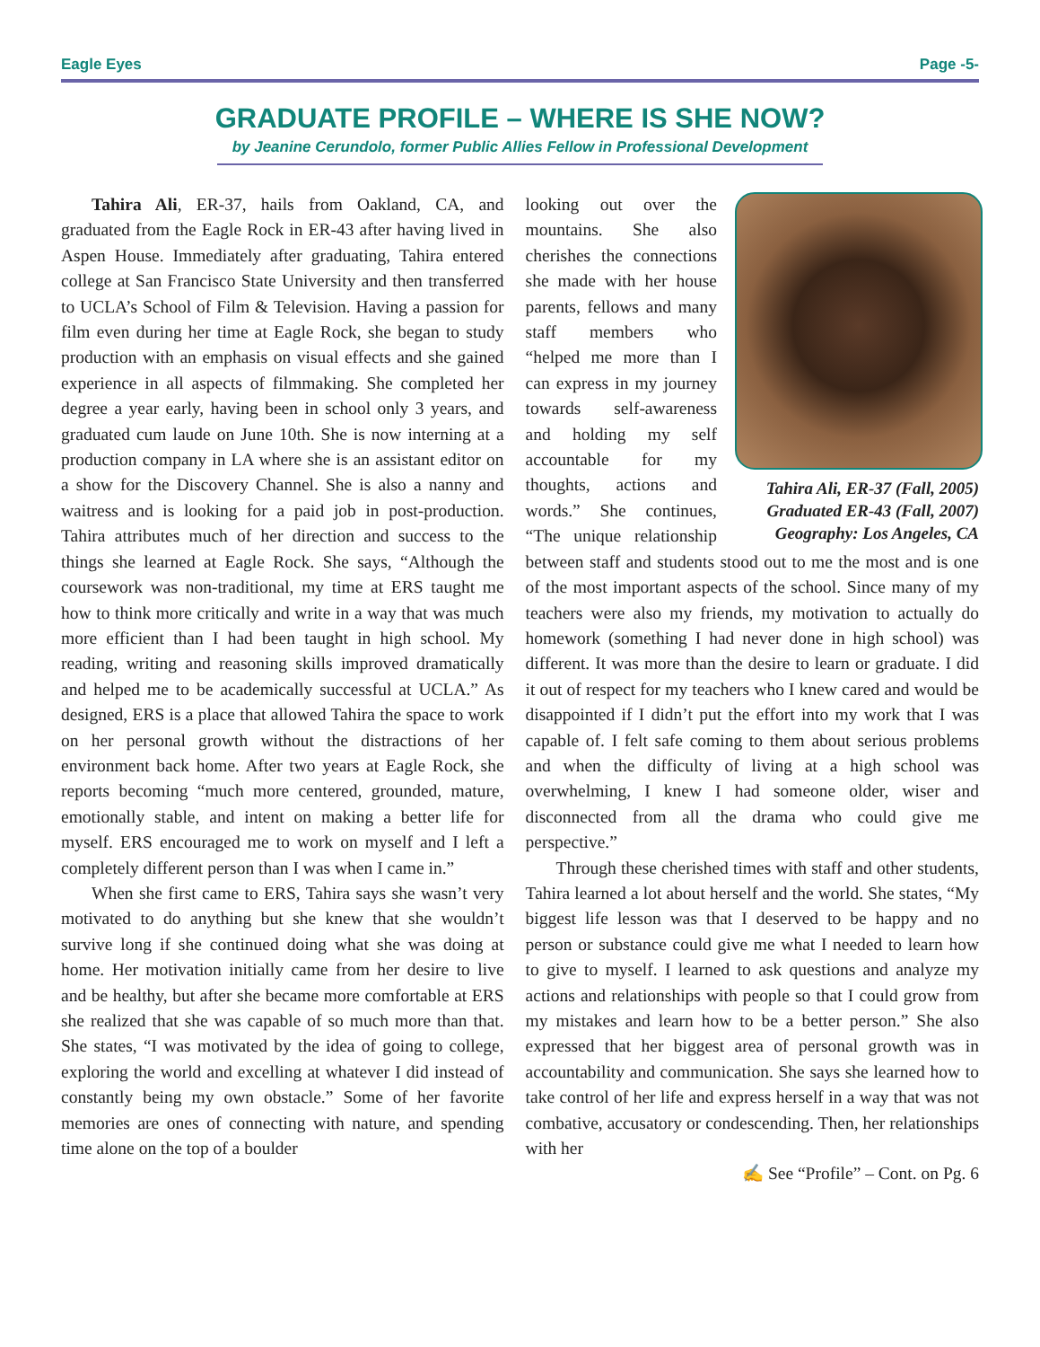Eagle Eyes Page -5-
GRADUATE PROFILE – WHERE IS SHE NOW?
by Jeanine Cerundolo, former Public Allies Fellow in Professional Development
Tahira Ali, ER-37, hails from Oakland, CA, and graduated from the Eagle Rock in ER-43 after having lived in Aspen House. Immediately after graduating, Tahira entered college at San Francisco State University and then transferred to UCLA’s School of Film & Television. Having a passion for film even during her time at Eagle Rock, she began to study production with an emphasis on visual effects and she gained experience in all aspects of filmmaking. She completed her degree a year early, having been in school only 3 years, and graduated cum laude on June 10th. She is now interning at a production company in LA where she is an assistant editor on a show for the Discovery Channel. She is also a nanny and waitress and is looking for a paid job in post-production. Tahira attributes much of her direction and success to the things she learned at Eagle Rock. She says, “Although the coursework was non-traditional, my time at ERS taught me how to think more critically and write in a way that was much more efficient than I had been taught in high school. My reading, writing and reasoning skills improved dramatically and helped me to be academically successful at UCLA.” As designed, ERS is a place that allowed Tahira the space to work on her personal growth without the distractions of her environment back home. After two years at Eagle Rock, she reports becoming “much more centered, grounded, mature, emotionally stable, and intent on making a better life for myself. ERS encouraged me to work on myself and I left a completely different person than I was when I came in.”
When she first came to ERS, Tahira says she wasn’t very motivated to do anything but she knew that she wouldn’t survive long if she continued doing what she was doing at home. Her motivation initially came from her desire to live and be healthy, but after she became more comfortable at ERS she realized that she was capable of so much more than that. She states, “I was motivated by the idea of going to college, exploring the world and excelling at whatever I did instead of constantly being my own obstacle.” Some of her favorite memories are ones of connecting with nature, and spending time alone on the top of a boulder
Tahira Ali, ER-37 (Fall, 2005)
Graduated ER-43 (Fall, 2007)
Geography: Los Angeles, CA
looking out over the mountains. She also cherishes the connections she made with her house parents, fellows and many staff members who “helped me more than I can express in my journey towards self-awareness and holding my self accountable for my thoughts, actions and words.” She continues, “The unique relationship between staff and students stood out to me the most and is one of the most important aspects of the school. Since many of my teachers were also my friends, my motivation to actually do homework (something I had never done in high school) was different. It was more than the desire to learn or graduate. I did it out of respect for my teachers who I knew cared and would be disappointed if I didn’t put the effort into my work that I was capable of. I felt safe coming to them about serious problems and when the difficulty of living at a high school was overwhelming, I knew I had someone older, wiser and disconnected from all the drama who could give me perspective.”
Through these cherished times with staff and other students, Tahira learned a lot about herself and the world. She states, “My biggest life lesson was that I deserved to be happy and no person or substance could give me what I needed to learn how to give to myself. I learned to ask questions and analyze my actions and relationships with people so that I could grow from my mistakes and learn how to be a better person.” She also expressed that her biggest area of personal growth was in accountability and communication. She says she learned how to take control of her life and express herself in a way that was not combative, accusatory or condescending. Then, her relationships with her
✍ See “Profile” – Cont. on Pg. 6